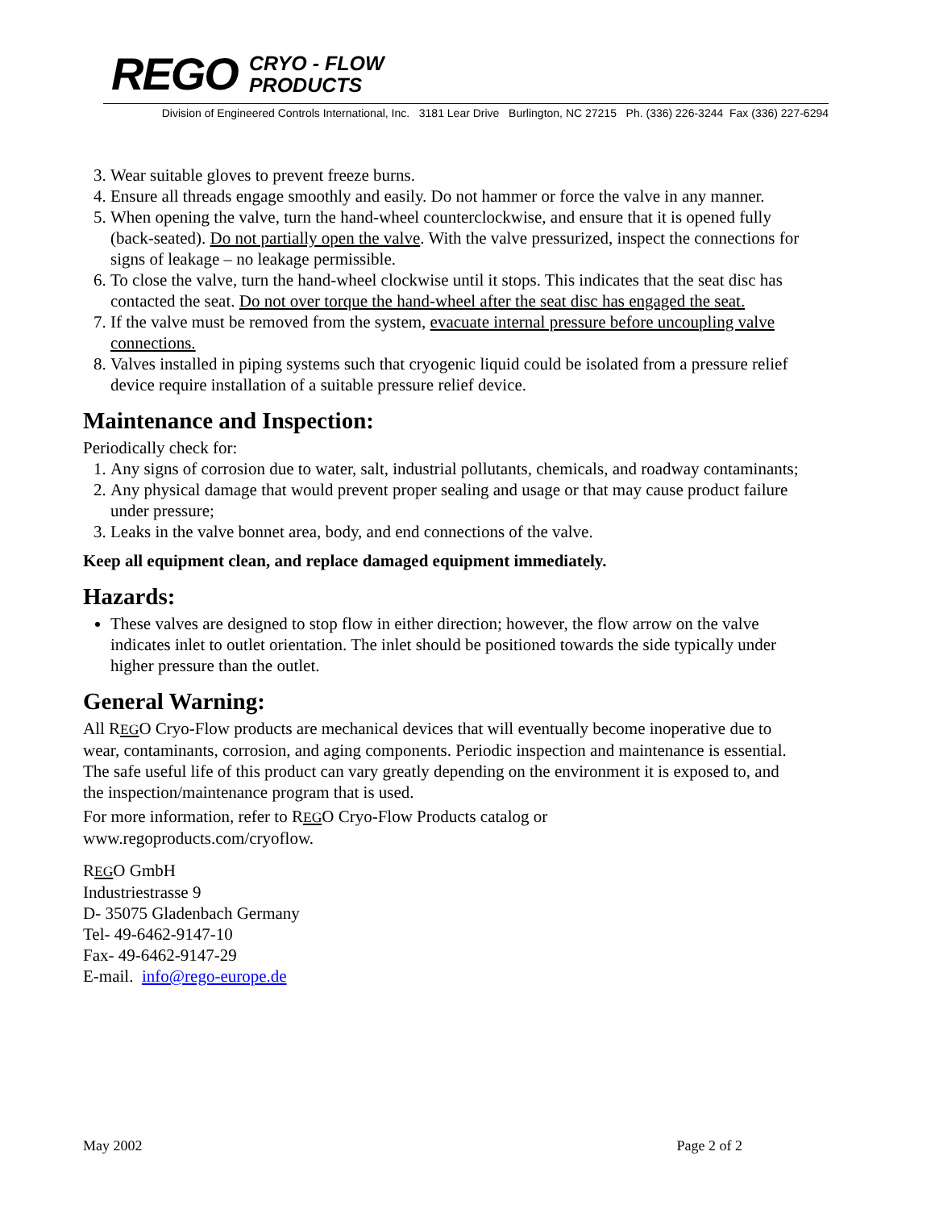REGO CRYO - FLOW
PRODUCTS
Division of Engineered Controls International, Inc. 3181 Lear Drive Burlington, NC 27215 Ph. (336) 226-3244 Fax (336) 227-6294
3. Wear suitable gloves to prevent freeze burns.
4. Ensure all threads engage smoothly and easily. Do not hammer or force the valve in any manner.
5. When opening the valve, turn the hand-wheel counterclockwise, and ensure that it is opened fully (back-seated). Do not partially open the valve. With the valve pressurized, inspect the connections for signs of leakage – no leakage permissible.
6. To close the valve, turn the hand-wheel clockwise until it stops. This indicates that the seat disc has contacted the seat. Do not over torque the hand-wheel after the seat disc has engaged the seat.
7. If the valve must be removed from the system, evacuate internal pressure before uncoupling valve connections.
8. Valves installed in piping systems such that cryogenic liquid could be isolated from a pressure relief device require installation of a suitable pressure relief device.
Maintenance and Inspection:
Periodically check for:
1. Any signs of corrosion due to water, salt, industrial pollutants, chemicals, and roadway contaminants;
2. Any physical damage that would prevent proper sealing and usage or that may cause product failure under pressure;
3. Leaks in the valve bonnet area, body, and end connections of the valve.
Keep all equipment clean, and replace damaged equipment immediately.
Hazards:
These valves are designed to stop flow in either direction; however, the flow arrow on the valve indicates inlet to outlet orientation. The inlet should be positioned towards the side typically under higher pressure than the outlet.
General Warning:
All REGO Cryo-Flow products are mechanical devices that will eventually become inoperative due to wear, contaminants, corrosion, and aging components. Periodic inspection and maintenance is essential. The safe useful life of this product can vary greatly depending on the environment it is exposed to, and the inspection/maintenance program that is used.
For more information, refer to REGO Cryo-Flow Products catalog or
www.regoproducts.com/cryoflow.
REGO GmbH
Industriestrasse 9
D- 35075 Gladenbach Germany
Tel- 49-6462-9147-10
Fax- 49-6462-9147-29
E-mail. info@rego-europe.de
May 2002 Page 2 of 2